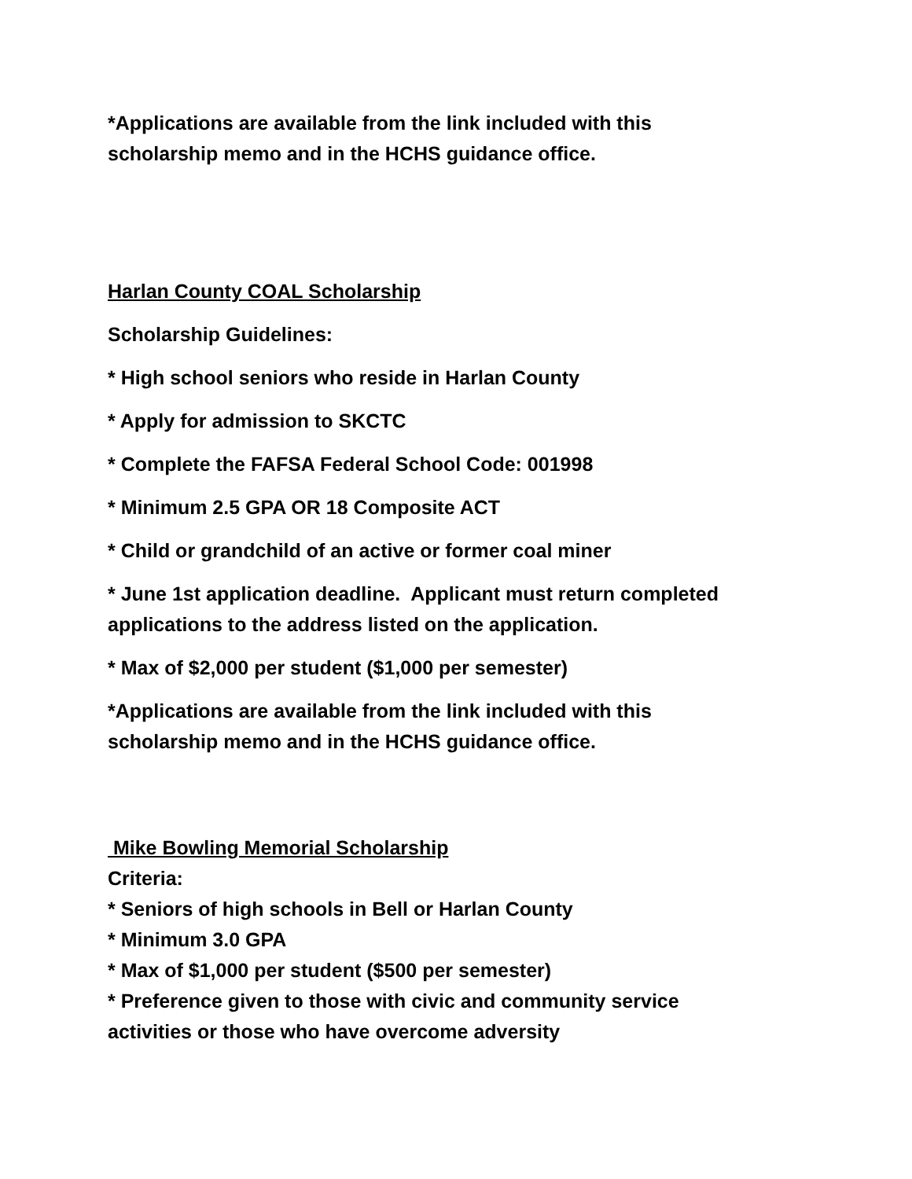*Applications are available from the link included with this
scholarship memo and in the HCHS guidance office.
Harlan County COAL Scholarship
Scholarship Guidelines:
* High school seniors who reside in Harlan County
* Apply for admission to SKCTC
* Complete the FAFSA Federal School Code: 001998
* Minimum 2.5 GPA OR 18 Composite ACT
* Child or grandchild of an active or former coal miner
* June 1st application deadline. Applicant must return completed
applications to the address listed on the application.
* Max of $2,000 per student ($1,000 per semester)
*Applications are available from the link included with this
scholarship memo and in the HCHS guidance office.
Mike Bowling Memorial Scholarship
Criteria:
* Seniors of high schools in Bell or Harlan County
* Minimum 3.0 GPA
* Max of $1,000 per student ($500 per semester)
* Preference given to those with civic and community service
activities or those who have overcome adversity